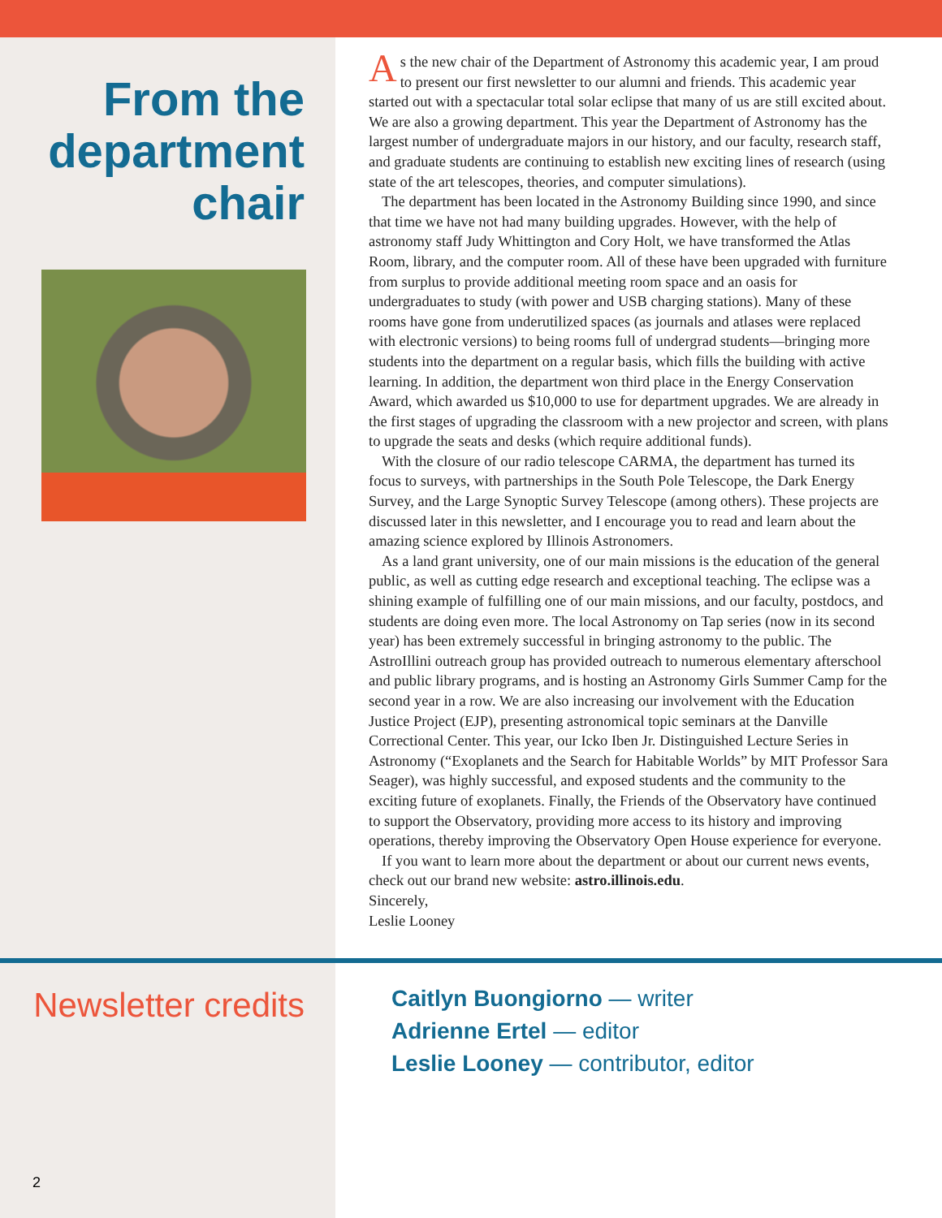From the department chair
As the new chair of the Department of Astronomy this academic year, I am proud to present our first newsletter to our alumni and friends. This academic year started out with a spectacular total solar eclipse that many of us are still excited about. We are also a growing department. This year the Department of Astronomy has the largest number of undergraduate majors in our history, and our faculty, research staff, and graduate students are continuing to establish new exciting lines of research (using state of the art telescopes, theories, and computer simulations).
The department has been located in the Astronomy Building since 1990, and since that time we have not had many building upgrades. However, with the help of astronomy staff Judy Whittington and Cory Holt, we have transformed the Atlas Room, library, and the computer room. All of these have been upgraded with furniture from surplus to provide additional meeting room space and an oasis for undergraduates to study (with power and USB charging stations). Many of these rooms have gone from underutilized spaces (as journals and atlases were replaced with electronic versions) to being rooms full of undergrad students—bringing more students into the department on a regular basis, which fills the building with active learning. In addition, the department won third place in the Energy Conservation Award, which awarded us $10,000 to use for department upgrades. We are already in the first stages of upgrading the classroom with a new projector and screen, with plans to upgrade the seats and desks (which require additional funds).
With the closure of our radio telescope CARMA, the department has turned its focus to surveys, with partnerships in the South Pole Telescope, the Dark Energy Survey, and the Large Synoptic Survey Telescope (among others). These projects are discussed later in this newsletter, and I encourage you to read and learn about the amazing science explored by Illinois Astronomers.
As a land grant university, one of our main missions is the education of the general public, as well as cutting edge research and exceptional teaching. The eclipse was a shining example of fulfilling one of our main missions, and our faculty, postdocs, and students are doing even more. The local Astronomy on Tap series (now in its second year) has been extremely successful in bringing astronomy to the public. The AstroIllini outreach group has provided outreach to numerous elementary afterschool and public library programs, and is hosting an Astronomy Girls Summer Camp for the second year in a row. We are also increasing our involvement with the Education Justice Project (EJP), presenting astronomical topic seminars at the Danville Correctional Center. This year, our Icko Iben Jr. Distinguished Lecture Series in Astronomy (“Exoplanets and the Search for Habitable Worlds” by MIT Professor Sara Seager), was highly successful, and exposed students and the community to the exciting future of exoplanets. Finally, the Friends of the Observatory have continued to support the Observatory, providing more access to its history and improving operations, thereby improving the Observatory Open House experience for everyone.
If you want to learn more about the department or about our current news events, check out our brand new website: astro.illinois.edu.
Sincerely,
Leslie Looney
Newsletter credits
Caitlyn Buongiorno — writer
Adrienne Ertel — editor
Leslie Looney — contributor, editor
2